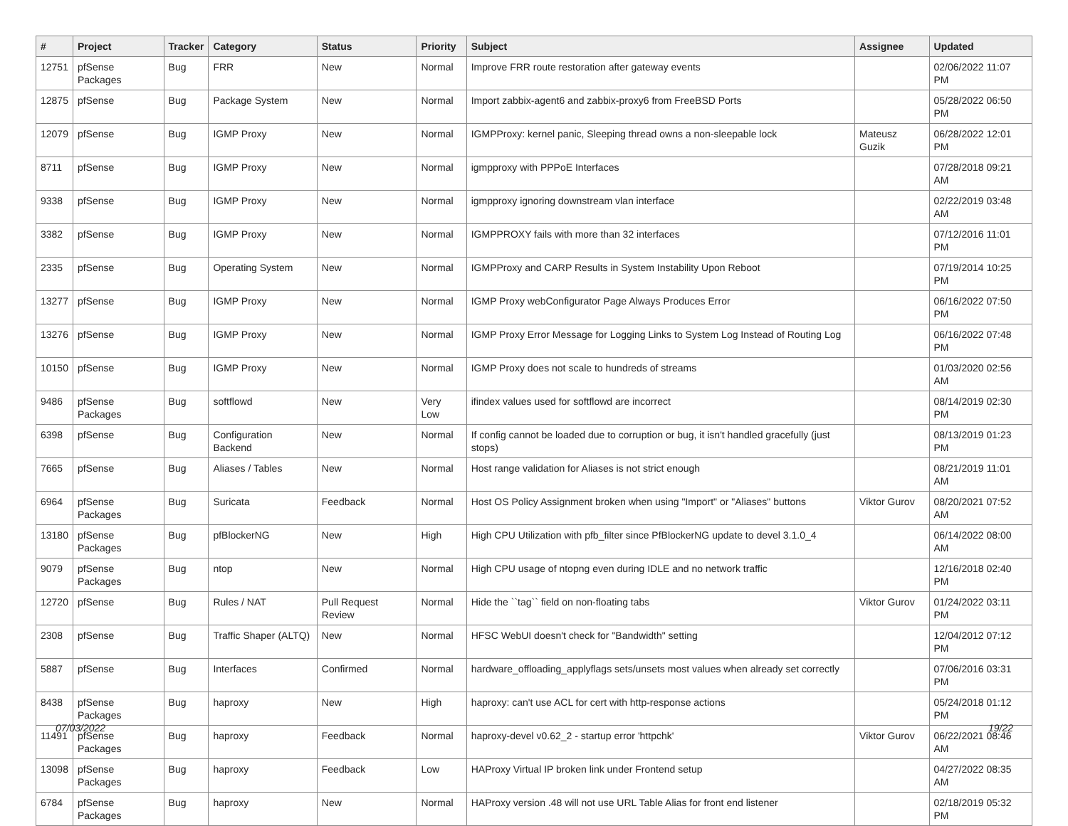| # | Project | Tracker | Category | Status | Priority | Subject | Assignee | Updated |
| --- | --- | --- | --- | --- | --- | --- | --- | --- |
| 12751 | pfSense Packages | Bug | FRR | New | Normal | Improve FRR route restoration after gateway events | | 02/06/2022 11:07 PM |
| 12875 | pfSense | Bug | Package System | New | Normal | Import zabbix-agent6 and zabbix-proxy6 from FreeBSD Ports | | 05/28/2022 06:50 PM |
| 12079 | pfSense | Bug | IGMP Proxy | New | Normal | IGMPProxy: kernel panic, Sleeping thread owns a non-sleepable lock | Mateusz Guzik | 06/28/2022 12:01 PM |
| 8711 | pfSense | Bug | IGMP Proxy | New | Normal | igmpproxy with PPPoE Interfaces | | 07/28/2018 09:21 AM |
| 9338 | pfSense | Bug | IGMP Proxy | New | Normal | igmpproxy ignoring downstream vlan interface | | 02/22/2019 03:48 AM |
| 3382 | pfSense | Bug | IGMP Proxy | New | Normal | IGMPPROXY fails with more than 32 interfaces | | 07/12/2016 11:01 PM |
| 2335 | pfSense | Bug | Operating System | New | Normal | IGMPProxy and CARP Results in System Instability Upon Reboot | | 07/19/2014 10:25 PM |
| 13277 | pfSense | Bug | IGMP Proxy | New | Normal | IGMP Proxy webConfigurator Page Always Produces Error | | 06/16/2022 07:50 PM |
| 13276 | pfSense | Bug | IGMP Proxy | New | Normal | IGMP Proxy Error Message for Logging Links to System Log Instead of Routing Log | | 06/16/2022 07:48 PM |
| 10150 | pfSense | Bug | IGMP Proxy | New | Normal | IGMP Proxy does not scale to hundreds of streams | | 01/03/2020 02:56 AM |
| 9486 | pfSense Packages | Bug | softflowd | New | Very Low | ifindex values used for softflowd are incorrect | | 08/14/2019 02:30 PM |
| 6398 | pfSense | Bug | Configuration Backend | New | Normal | If config cannot be loaded due to corruption or bug, it isn't handled gracefully (just stops) | | 08/13/2019 01:23 PM |
| 7665 | pfSense | Bug | Aliases / Tables | New | Normal | Host range validation for Aliases is not strict enough | | 08/21/2019 11:01 AM |
| 6964 | pfSense Packages | Bug | Suricata | Feedback | Normal | Host OS Policy Assignment broken when using "Import" or "Aliases" buttons | Viktor Gurov | 08/20/2021 07:52 AM |
| 13180 | pfSense Packages | Bug | pfBlockerNG | New | High | High CPU Utilization with pfb_filter since PfBlockerNG update to devel 3.1.0_4 | | 06/14/2022 08:00 AM |
| 9079 | pfSense Packages | Bug | ntop | New | Normal | High CPU usage of ntopng even during IDLE and no network traffic | | 12/16/2018 02:40 PM |
| 12720 | pfSense | Bug | Rules / NAT | Pull Request Review | Normal | Hide the ``tag`` field on non-floating tabs | Viktor Gurov | 01/24/2022 03:11 PM |
| 2308 | pfSense | Bug | Traffic Shaper (ALTQ) | New | Normal | HFSC WebUI doesn't check for "Bandwidth" setting | | 12/04/2012 07:12 PM |
| 5887 | pfSense | Bug | Interfaces | Confirmed | Normal | hardware_offloading_applyflags sets/unsets most values when already set correctly | | 07/06/2016 03:31 PM |
| 8438 | pfSense Packages | Bug | haproxy | New | High | haproxy: can't use ACL for cert with http-response actions | | 05/24/2018 01:12 PM |
| 11491 | pfSense Packages | Bug | haproxy | Feedback | Normal | haproxy-devel v0.62_2 - startup error 'httpchk' | Viktor Gurov | 06/22/2021 08:46 AM |
| 13098 | pfSense Packages | Bug | haproxy | Feedback | Low | HAProxy Virtual IP broken link under Frontend setup | | 04/27/2022 08:35 AM |
| 6784 | pfSense Packages | Bug | haproxy | New | Normal | HAProxy version .48 will not use URL Table Alias for front end listener | | 02/18/2019 05:32 PM |
07/03/2022 19/22